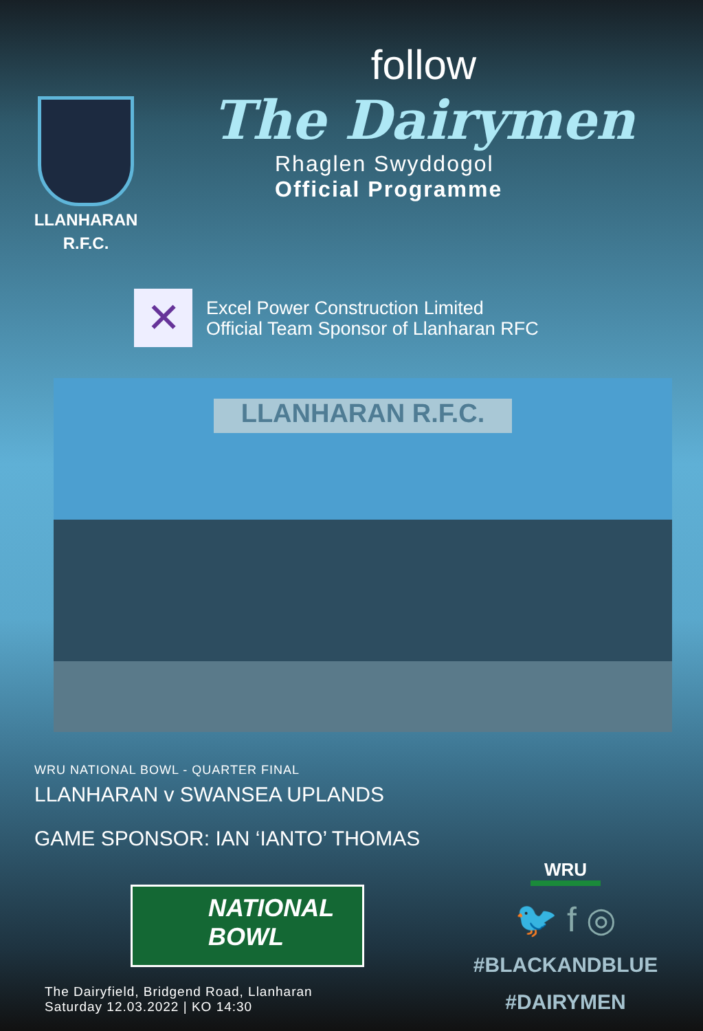LLANHARAN
R.F.C.
follow
The Dairymen
Rhaglen Swyddogol
Official Programme
✕
Excel Power Construction Limited
Official Team Sponsor of Llanharan RFC
LLANHARAN R.F.C.
WRU NATIONAL BOWL - QUARTER FINAL
LLANHARAN v SWANSEA UPLANDS
GAME SPONSOR: IAN ‘IANTO’ THOMAS
NATIONAL
BOWL
The Dairyfield, Bridgend Road, Llanharan
Saturday 12.03.2022 | KO 14:30
WRU
🐦 f ◎
#BLACKANDBLUE
#DAIRYMEN